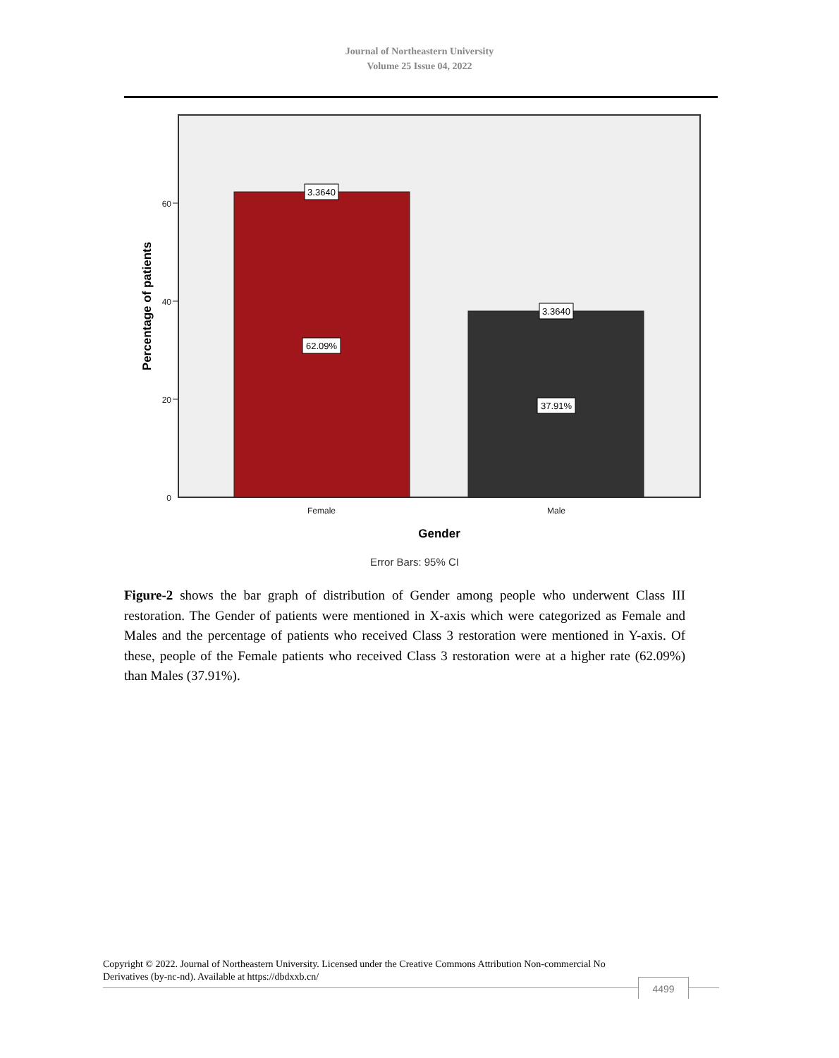Journal of Northeastern University
Volume 25 Issue 04, 2022
60
40
20
0
Female
Male
3.3640
3.3640
62.09%
37.91%
Gender
Percentage of patients
Error Bars: 95% CI
Figure-2 shows the bar graph of distribution of Gender among people who underwent Class III restoration. The Gender of patients were mentioned in X-axis which were categorized as Female and Males and the percentage of patients who received Class 3 restoration were mentioned in Y-axis. Of these, people of the Female patients who received Class 3 restoration were at a higher rate (62.09%) than Males (37.91%).
Copyright © 2022. Journal of Northeastern University. Licensed under the Creative Commons Attribution Non-commercial No Derivatives (by-nc-nd). Available at https://dbdxxb.cn/
4499